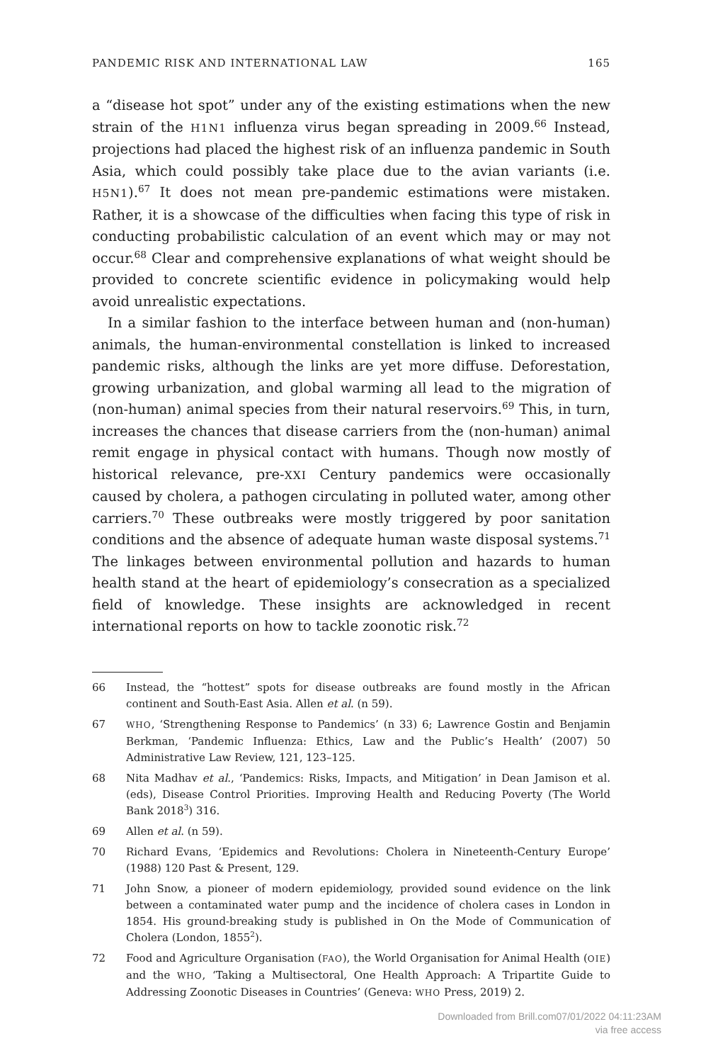PANDEMIC RISK AND INTERNATIONAL LAW 165
a “disease hot spot” under any of the existing estimations when the new strain of the H1N1 influenza virus began spreading in 2009.<sup>66</sup> Instead, projections had placed the highest risk of an influenza pandemic in South Asia, which could possibly take place due to the avian variants (i.e. H5N1).<sup>67</sup> It does not mean pre-pandemic estimations were mistaken. Rather, it is a showcase of the difficulties when facing this type of risk in conducting probabilistic calculation of an event which may or may not occur.<sup>68</sup> Clear and comprehensive explanations of what weight should be provided to concrete scientific evidence in policymaking would help avoid unrealistic expectations.
In a similar fashion to the interface between human and (non-human) animals, the human-environmental constellation is linked to increased pandemic risks, although the links are yet more diffuse. Deforestation, growing urbanization, and global warming all lead to the migration of (non-human) animal species from their natural reservoirs.<sup>69</sup> This, in turn, increases the chances that disease carriers from the (non-human) animal remit engage in physical contact with humans. Though now mostly of historical relevance, pre-XXI Century pandemics were occasionally caused by cholera, a pathogen circulating in polluted water, among other carriers.<sup>70</sup> These outbreaks were mostly triggered by poor sanitation conditions and the absence of adequate human waste disposal systems.<sup>71</sup> The linkages between environmental pollution and hazards to human health stand at the heart of epidemiology’s consecration as a specialized field of knowledge. These insights are acknowledged in recent international reports on how to tackle zoonotic risk.<sup>72</sup>
66 Instead, the “hottest” spots for disease outbreaks are found mostly in the African continent and South-East Asia. Allen et al. (n 59).
67 WHO, ‘Strengthening Response to Pandemics’ (n 33) 6; Lawrence Gostin and Benjamin Berkman, ‘Pandemic Influenza: Ethics, Law and the Public’s Health’ (2007) 50 Administrative Law Review, 121, 123–125.
68 Nita Madhav et al., ‘Pandemics: Risks, Impacts, and Mitigation’ in Dean Jamison et al. (eds), Disease Control Priorities. Improving Health and Reducing Poverty (The World Bank 2018<sup>3</sup>) 316.
69 Allen et al. (n 59).
70 Richard Evans, ‘Epidemics and Revolutions: Cholera in Nineteenth-Century Europe’ (1988) 120 Past & Present, 129.
71 John Snow, a pioneer of modern epidemiology, provided sound evidence on the link between a contaminated water pump and the incidence of cholera cases in London in 1854. His ground-breaking study is published in On the Mode of Communication of Cholera (London, 1855<sup>2</sup>).
72 Food and Agriculture Organisation (FAO), the World Organisation for Animal Health (OIE) and the WHO, ‘Taking a Multisectoral, One Health Approach: A Tripartite Guide to Addressing Zoonotic Diseases in Countries’ (Geneva: WHO Press, 2019) 2.
Downloaded from Brill.com07/01/2022 04:11:23AM
via free access